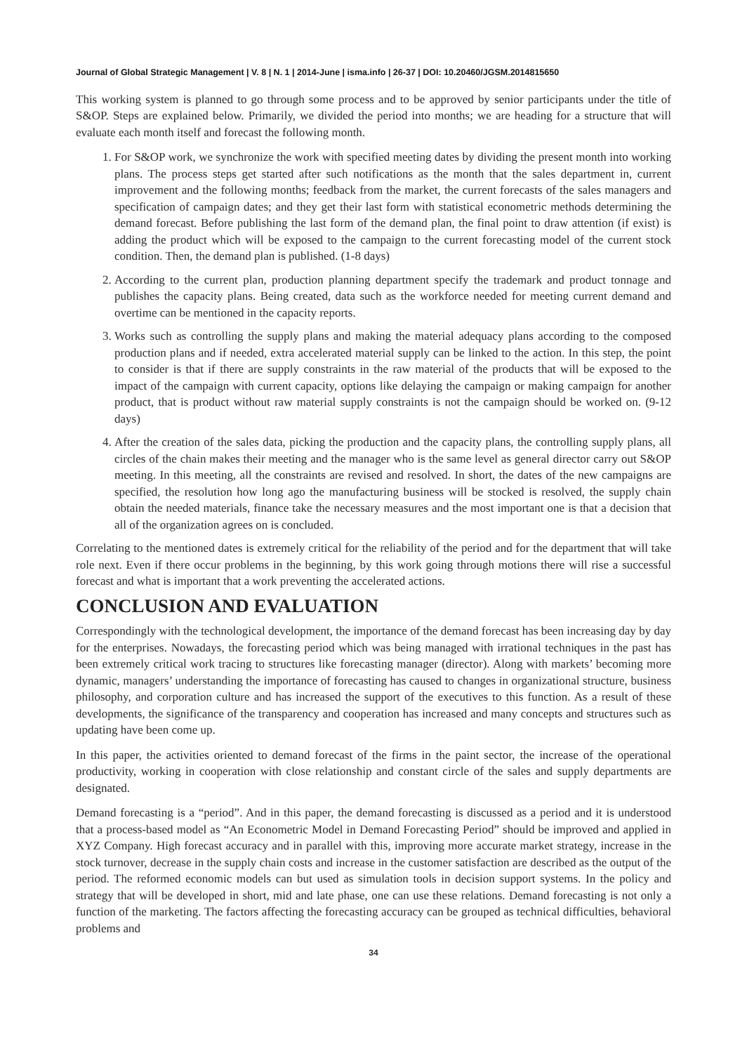Journal of Global Strategic Management | V. 8 | N. 1 | 2014-June | isma.info | 26-37 | DOI: 10.20460/JGSM.2014815650
This working system is planned to go through some process and to be approved by senior participants under the title of S&OP. Steps are explained below. Primarily, we divided the period into months; we are heading for a structure that will evaluate each month itself and forecast the following month.
1. For S&OP work, we synchronize the work with specified meeting dates by dividing the present month into working plans. The process steps get started after such notifications as the month that the sales department in, current improvement and the following months; feedback from the market, the current forecasts of the sales managers and specification of campaign dates; and they get their last form with statistical econometric methods determining the demand forecast. Before publishing the last form of the demand plan, the final point to draw attention (if exist) is adding the product which will be exposed to the campaign to the current forecasting model of the current stock condition. Then, the demand plan is published. (1-8 days)
2. According to the current plan, production planning department specify the trademark and product tonnage and publishes the capacity plans. Being created, data such as the workforce needed for meeting current demand and overtime can be mentioned in the capacity reports.
3. Works such as controlling the supply plans and making the material adequacy plans according to the composed production plans and if needed, extra accelerated material supply can be linked to the action. In this step, the point to consider is that if there are supply constraints in the raw material of the products that will be exposed to the impact of the campaign with current capacity, options like delaying the campaign or making campaign for another product, that is product without raw material supply constraints is not the campaign should be worked on. (9-12 days)
4. After the creation of the sales data, picking the production and the capacity plans, the controlling supply plans, all circles of the chain makes their meeting and the manager who is the same level as general director carry out S&OP meeting. In this meeting, all the constraints are revised and resolved. In short, the dates of the new campaigns are specified, the resolution how long ago the manufacturing business will be stocked is resolved, the supply chain obtain the needed materials, finance take the necessary measures and the most important one is that a decision that all of the organization agrees on is concluded.
Correlating to the mentioned dates is extremely critical for the reliability of the period and for the department that will take role next. Even if there occur problems in the beginning, by this work going through motions there will rise a successful forecast and what is important that a work preventing the accelerated actions.
CONCLUSION AND EVALUATION
Correspondingly with the technological development, the importance of the demand forecast has been increasing day by day for the enterprises. Nowadays, the forecasting period which was being managed with irrational techniques in the past has been extremely critical work tracing to structures like forecasting manager (director). Along with markets’ becoming more dynamic, managers’ understanding the importance of forecasting has caused to changes in organizational structure, business philosophy, and corporation culture and has increased the support of the executives to this function. As a result of these developments, the significance of the transparency and cooperation has increased and many concepts and structures such as updating have been come up.
In this paper, the activities oriented to demand forecast of the firms in the paint sector, the increase of the operational productivity, working in cooperation with close relationship and constant circle of the sales and supply departments are designated.
Demand forecasting is a “period”. And in this paper, the demand forecasting is discussed as a period and it is understood that a process-based model as “An Econometric Model in Demand Forecasting Period” should be improved and applied in XYZ Company. High forecast accuracy and in parallel with this, improving more accurate market strategy, increase in the stock turnover, decrease in the supply chain costs and increase in the customer satisfaction are described as the output of the period. The reformed economic models can but used as simulation tools in decision support systems. In the policy and strategy that will be developed in short, mid and late phase, one can use these relations. Demand forecasting is not only a function of the marketing. The factors affecting the forecasting accuracy can be grouped as technical difficulties, behavioral problems and
34